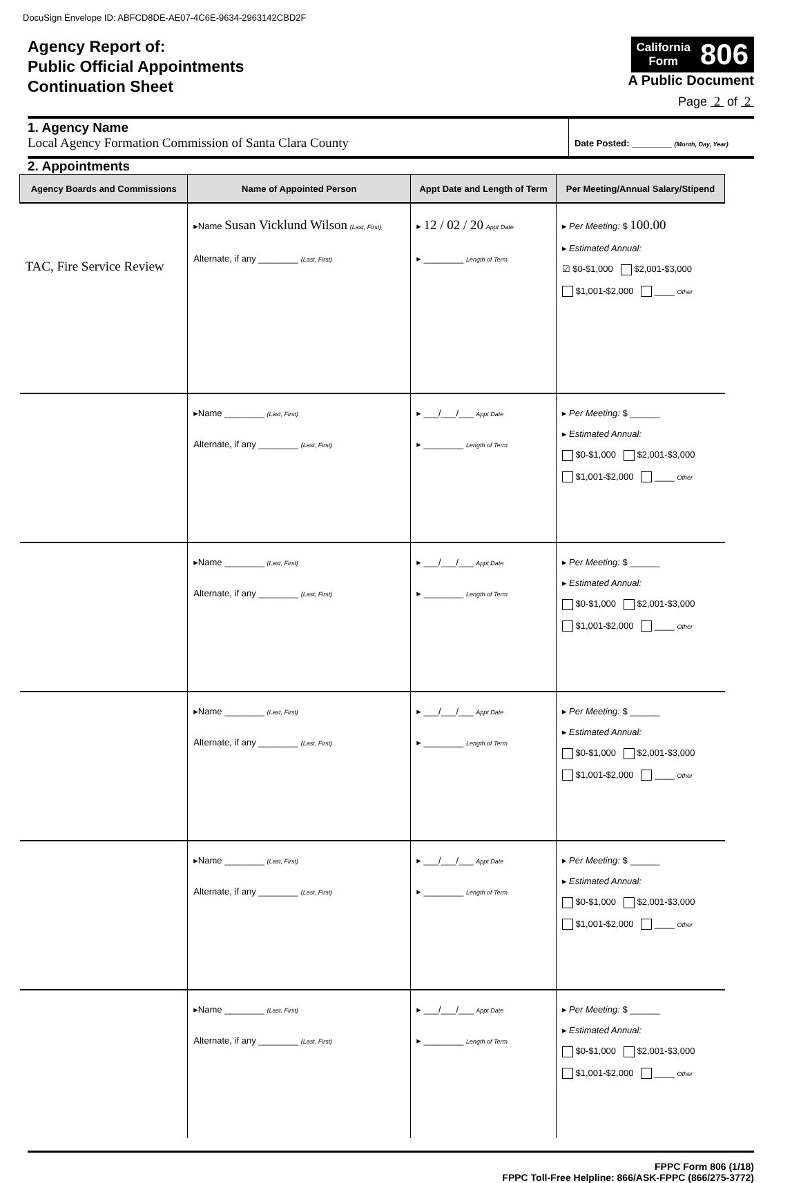DocuSign Envelope ID: ABFCD8DE-AE07-4C6E-9634-2963142CBD2F
Agency Report of:
Public Official Appointments
Continuation Sheet
California
Form
806
A Public Document
Page 2 of 2
1. Agency Name
Local Agency Formation Commission of Santa Clara County
Date Posted: ________ (Month, Day, Year)
2. Appointments
| Agency Boards and Commissions | Name of Appointed Person | Appt Date and Length of Term | Per Meeting/Annual Salary/Stipend |
| --- | --- | --- | --- |
| TAC, Fire Service Review | ▸Name Susan Vicklund Wilson (Last, First) Alternate, if any ________ (Last, First) | ▸ 12 / 02 / 20 Appt Date ▸ ________ Length of Term | ▸ Per Meeting: $ 100.00 ▸ Estimated Annual: ☑ $0-$1,000 $2,001-$3,000 $1,001-$2,000 ____ Other |
| | ▸Name ________ (Last, First) Alternate, if any ________ (Last, First) | ▸ ___/___/___ Appt Date ▸ ________ Length of Term | ▸ Per Meeting: $ ______ ▸ Estimated Annual: $0-$1,000 $2,001-$3,000 $1,001-$2,000 ____ Other |
| | ▸Name ________ (Last, First) Alternate, if any ________ (Last, First) | ▸ ___/___/___ Appt Date ▸ ________ Length of Term | ▸ Per Meeting: $ ______ ▸ Estimated Annual: $0-$1,000 $2,001-$3,000 $1,001-$2,000 ____ Other |
| | ▸Name ________ (Last, First) Alternate, if any ________ (Last, First) | ▸ ___/___/___ Appt Date ▸ ________ Length of Term | ▸ Per Meeting: $ ______ ▸ Estimated Annual: $0-$1,000 $2,001-$3,000 $1,001-$2,000 ____ Other |
| | ▸Name ________ (Last, First) Alternate, if any ________ (Last, First) | ▸ ___/___/___ Appt Date ▸ ________ Length of Term | ▸ Per Meeting: $ ______ ▸ Estimated Annual: $0-$1,000 $2,001-$3,000 $1,001-$2,000 ____ Other |
| | ▸Name ________ (Last, First) Alternate, if any ________ (Last, First) | ▸ ___/___/___ Appt Date ▸ ________ Length of Term | ▸ Per Meeting: $ ______ ▸ Estimated Annual: $0-$1,000 $2,001-$3,000 $1,001-$2,000 ____ Other |
FPPC Form 806 (1/18)
FPPC Toll-Free Helpline: 866/ASK-FPPC (866/275-3772)